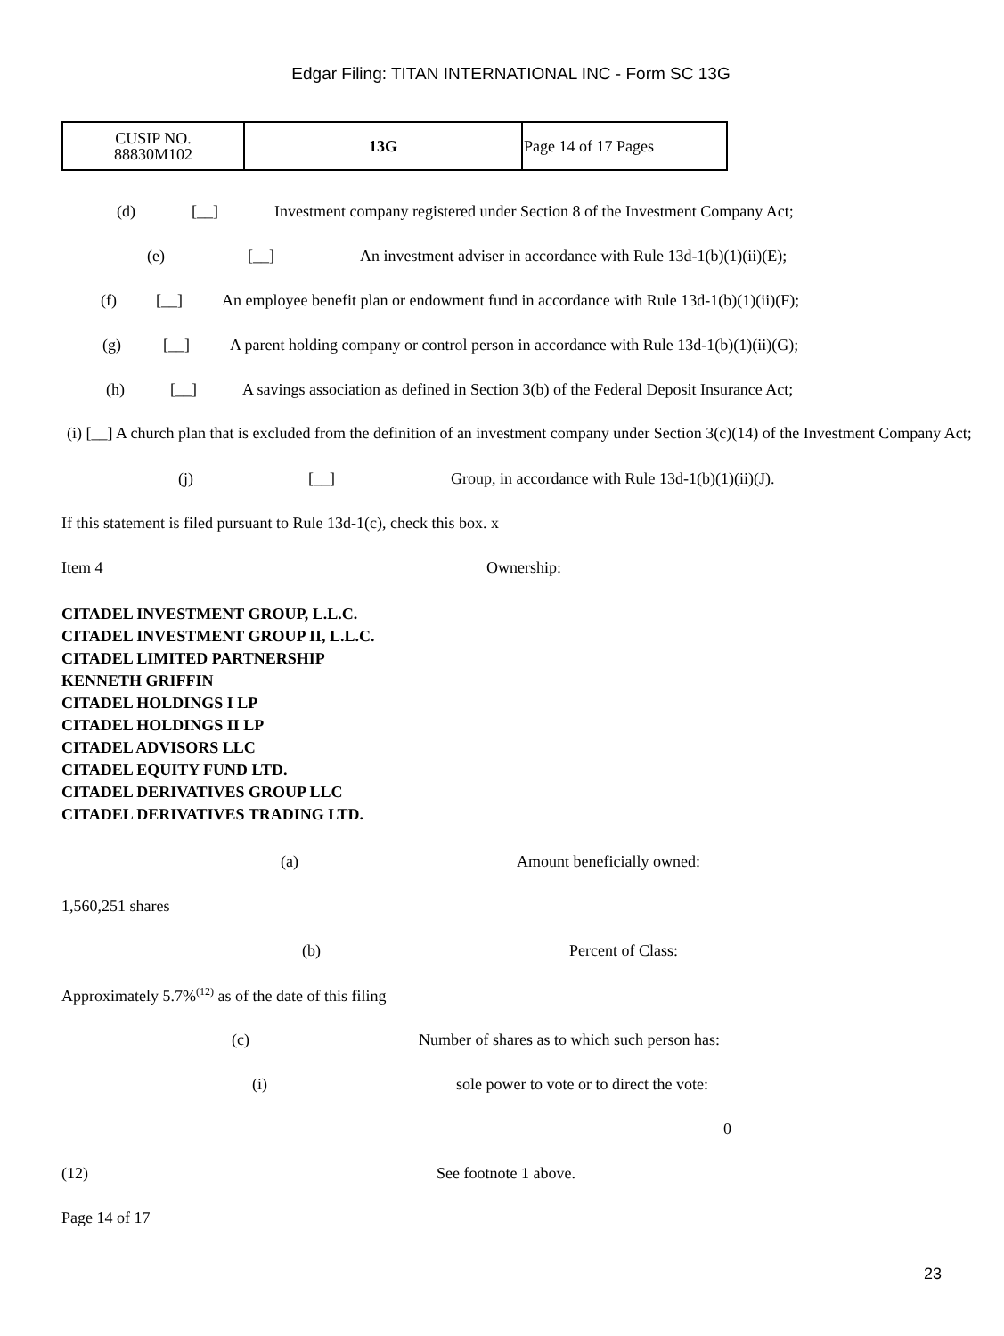Edgar Filing: TITAN INTERNATIONAL INC - Form SC 13G
| CUSIP NO. 88830M102 | 13G | Page 14 of 17 Pages |
(d) [__] Investment company registered under Section 8 of the Investment Company Act;
(e) [__] An investment adviser in accordance with Rule 13d-1(b)(1)(ii)(E);
(f) [__] An employee benefit plan or endowment fund in accordance with Rule 13d-1(b)(1)(ii)(F);
(g) [__] A parent holding company or control person in accordance with Rule 13d-1(b)(1)(ii)(G);
(h) [__] A savings association as defined in Section 3(b) of the Federal Deposit Insurance Act;
(i) [__] A church plan that is excluded from the definition of an investment company under Section 3(c)(14) of the Investment Company Act;
(j) [__] Group, in accordance with Rule 13d-1(b)(1)(ii)(J).
If this statement is filed pursuant to Rule 13d-1(c), check this box. x
Item 4 Ownership:
CITADEL INVESTMENT GROUP, L.L.C.
CITADEL INVESTMENT GROUP II, L.L.C.
CITADEL LIMITED PARTNERSHIP
KENNETH GRIFFIN
CITADEL HOLDINGS I LP
CITADEL HOLDINGS II LP
CITADEL ADVISORS LLC
CITADEL EQUITY FUND LTD.
CITADEL DERIVATIVES GROUP LLC
CITADEL DERIVATIVES TRADING LTD.
(a) Amount beneficially owned:
1,560,251 shares
(b) Percent of Class:
Approximately 5.7%<sup>(12)</sup> as of the date of this filing
(c) Number of shares as to which such person has:
(i) sole power to vote or to direct the vote:
0
(12) See footnote 1 above.
Page 14 of 17
23